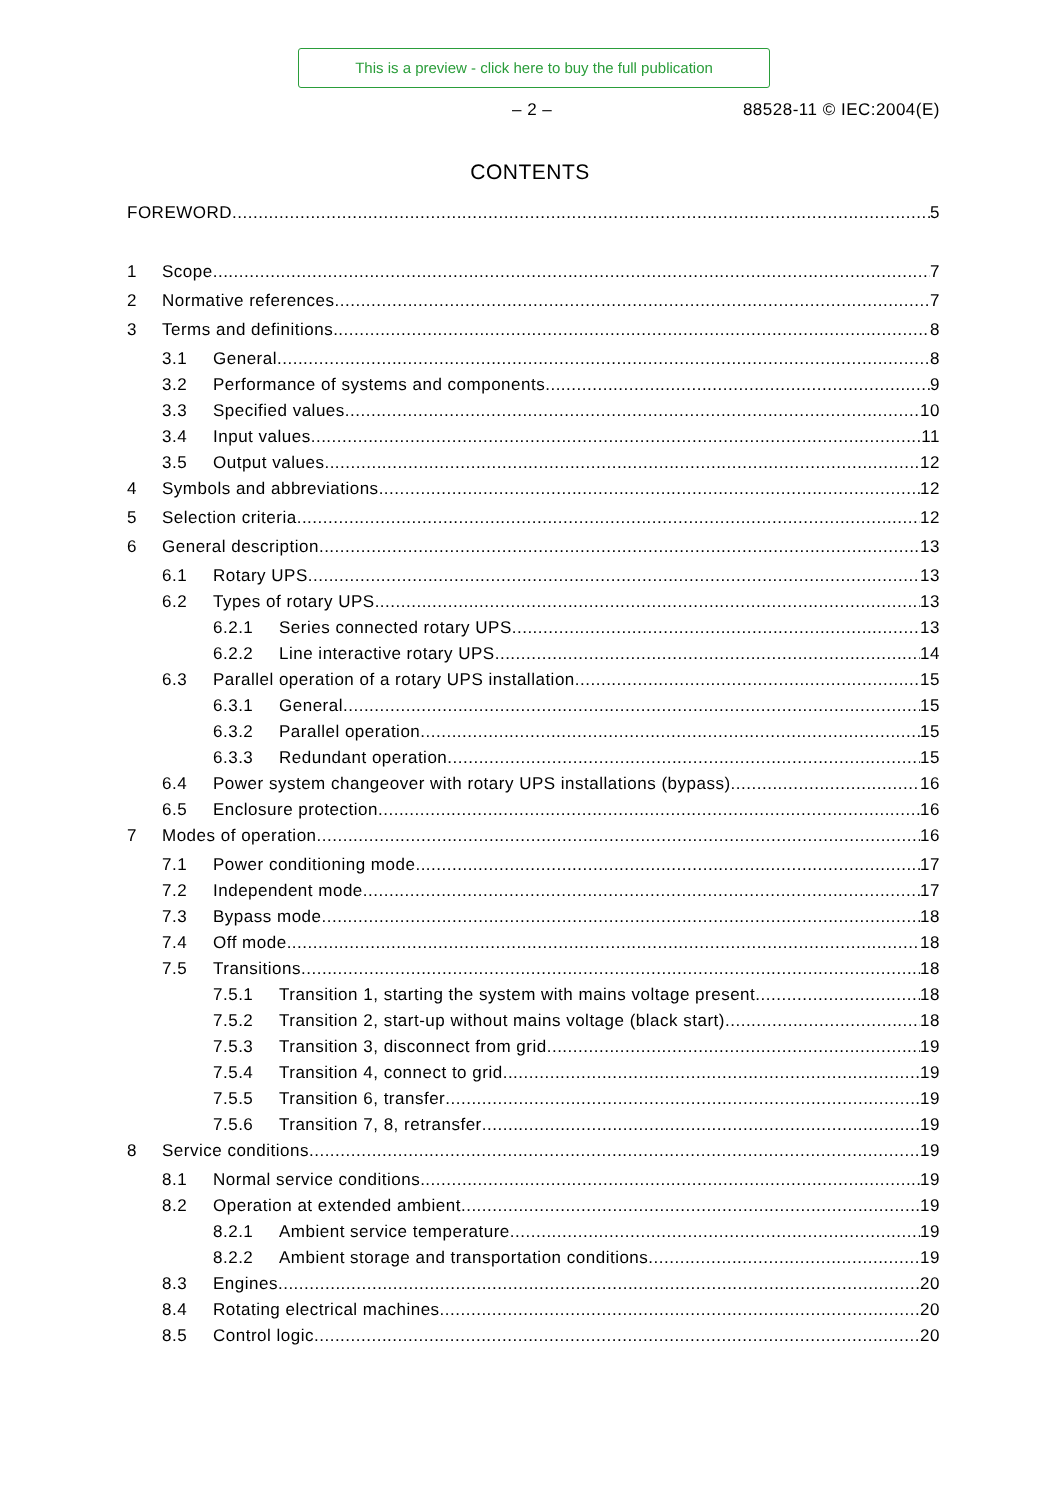This is a preview - click here to buy the full publication
– 2 – 88528-11 © IEC:2004(E)
CONTENTS
FOREWORD 5
1 Scope 7
2 Normative references 7
3 Terms and definitions 8
3.1 General 8
3.2 Performance of systems and components 9
3.3 Specified values 10
3.4 Input values 11
3.5 Output values 12
4 Symbols and abbreviations 12
5 Selection criteria 12
6 General description 13
6.1 Rotary UPS 13
6.2 Types of rotary UPS 13
6.2.1 Series connected rotary UPS 13
6.2.2 Line interactive rotary UPS 14
6.3 Parallel operation of a rotary UPS installation 15
6.3.1 General 15
6.3.2 Parallel operation 15
6.3.3 Redundant operation 15
6.4 Power system changeover with rotary UPS installations (bypass) 16
6.5 Enclosure protection 16
7 Modes of operation 16
7.1 Power conditioning mode 17
7.2 Independent mode 17
7.3 Bypass mode 18
7.4 Off mode 18
7.5 Transitions 18
7.5.1 Transition 1, starting the system with mains voltage present 18
7.5.2 Transition 2, start-up without mains voltage (black start) 18
7.5.3 Transition 3, disconnect from grid 19
7.5.4 Transition 4, connect to grid 19
7.5.5 Transition 6, transfer 19
7.5.6 Transition 7, 8, retransfer 19
8 Service conditions 19
8.1 Normal service conditions 19
8.2 Operation at extended ambient 19
8.2.1 Ambient service temperature 19
8.2.2 Ambient storage and transportation conditions 19
8.3 Engines 20
8.4 Rotating electrical machines 20
8.5 Control logic 20